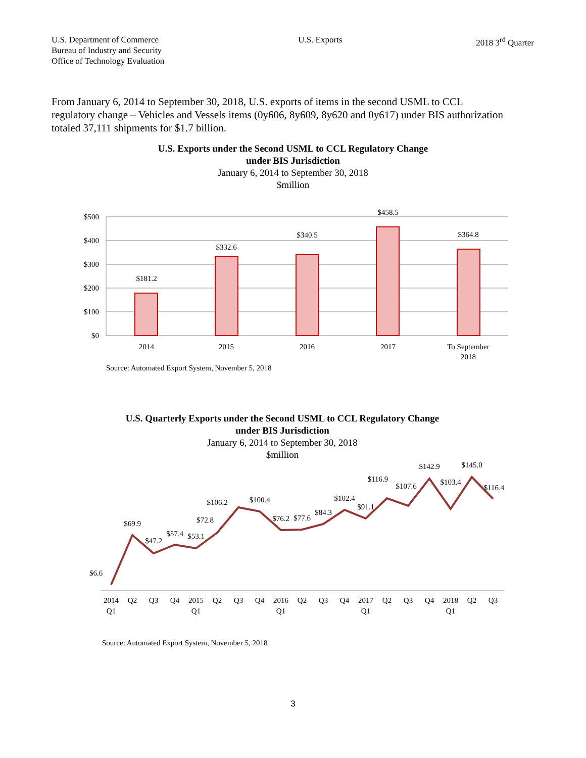U.S. Department of Commerce
Bureau of Industry and Security
Office of Technology Evaluation
U.S. Exports 2018 3<sup>rd</sup> Quarter
From January 6, 2014 to September 30, 2018, U.S. exports of items in the second USML to CCL regulatory change – Vehicles and Vessels items (0y606, 8y609, 8y620 and 0y617) under BIS authorization totaled 37,111 shipments for $1.7 billion.
U.S. Exports under the Second USML to CCL Regulatory Change
under BIS Jurisdiction
January 6, 2014 to September 30, 2018
$million
$500
$400
$300
$200
$100
$0
$181.2
$332.6
$340.5
$458.5
$364.8
2014
2015
2016
2017
To September
2018
Source: Automated Export System, November 5, 2018
U.S. Quarterly Exports under the Second USML to CCL Regulatory Change
under BIS Jurisdiction
January 6, 2014 to September 30, 2018
$million
$6.6
$69.9
$47.2
$57.4
$53.1
$72.8
$106.2
$100.4
$76.2
$77.6
$84.3
$102.4
$91.1
$116.9
$107.6
$142.9
$103.4
$145.0
$116.4
2014
Q1
Q2
Q3
Q4
2015
Q1
Q2
Q3
Q4
2016
Q1
Q2
Q3
Q4
2017
Q1
Q2
Q3
Q4
2018
Q1
Q2
Q3
Source: Automated Export System, November 5, 2018
3